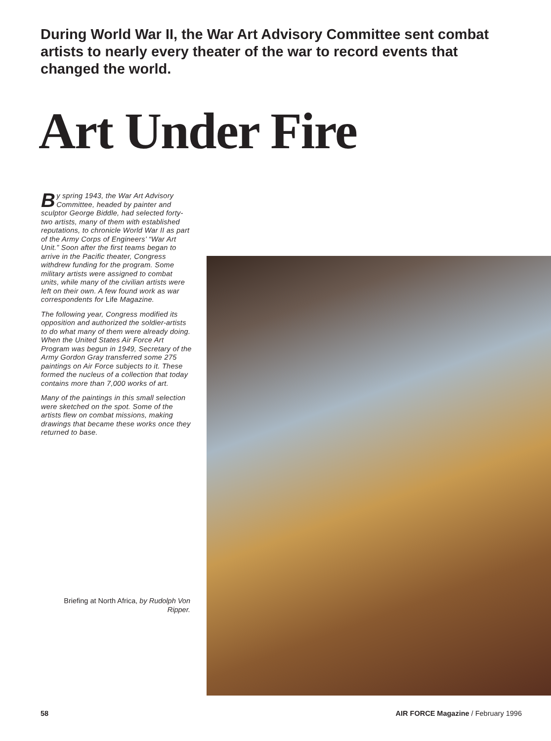During World War II, the War Art Advisory Committee sent combat artists to nearly every theater of the war to record events that changed the world.
Art Under Fire
By spring 1943, the War Art Advisory Committee, headed by painter and sculptor George Biddle, had selected forty-two artists, many of them with established reputations, to chronicle World War II as part of the Army Corps of Engineers’ “War Art Unit.” Soon after the first teams began to arrive in the Pacific theater, Congress withdrew funding for the program. Some military artists were assigned to combat units, while many of the civilian artists were left on their own. A few found work as war correspondents for Life Magazine.
The following year, Congress modified its opposition and authorized the soldier-artists to do what many of them were already doing. When the United States Air Force Art Program was begun in 1949, Secretary of the Army Gordon Gray transferred some 275 paintings on Air Force subjects to it. These formed the nucleus of a collection that today contains more than 7,000 works of art.
Many of the paintings in this small selection were sketched on the spot. Some of the artists flew on combat missions, making drawings that became these works once they returned to base.
Briefing at North Africa, by Rudolph Von Ripper.
58
AIR FORCE Magazine / February 1996